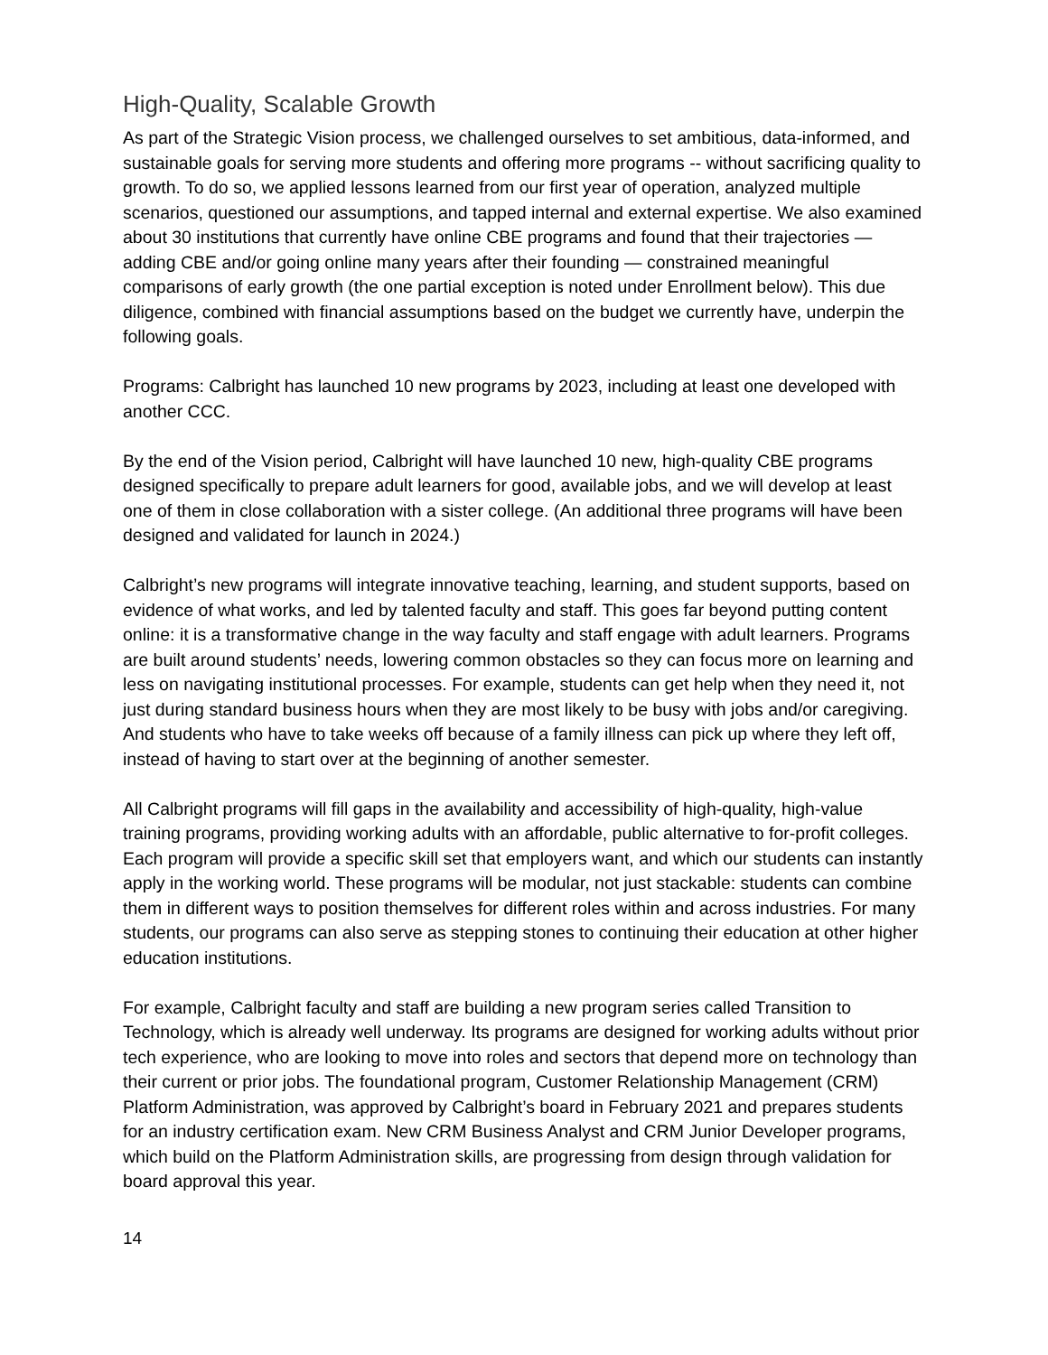High-Quality, Scalable Growth
As part of the Strategic Vision process, we challenged ourselves to set ambitious, data-informed, and sustainable goals for serving more students and offering more programs -- without sacrificing quality to growth. To do so, we applied lessons learned from our first year of operation, analyzed multiple scenarios, questioned our assumptions, and tapped internal and external expertise. We also examined about 30 institutions that currently have online CBE programs and found that their trajectories — adding CBE and/or going online many years after their founding — constrained meaningful comparisons of early growth (the one partial exception is noted under Enrollment below). This due diligence, combined with financial assumptions based on the budget we currently have, underpin the following goals.
Programs: Calbright has launched 10 new programs by 2023, including at least one developed with another CCC.
By the end of the Vision period, Calbright will have launched 10 new, high-quality CBE programs designed specifically to prepare adult learners for good, available jobs, and we will develop at least one of them in close collaboration with a sister college. (An additional three programs will have been designed and validated for launch in 2024.)
Calbright’s new programs will integrate innovative teaching, learning, and student supports, based on evidence of what works, and led by talented faculty and staff. This goes far beyond putting content online: it is a transformative change in the way faculty and staff engage with adult learners. Programs are built around students’ needs, lowering common obstacles so they can focus more on learning and less on navigating institutional processes. For example, students can get help when they need it, not just during standard business hours when they are most likely to be busy with jobs and/or caregiving. And students who have to take weeks off because of a family illness can pick up where they left off, instead of having to start over at the beginning of another semester.
All Calbright programs will fill gaps in the availability and accessibility of high-quality, high-value training programs, providing working adults with an affordable, public alternative to for-profit colleges. Each program will provide a specific skill set that employers want, and which our students can instantly apply in the working world. These programs will be modular, not just stackable: students can combine them in different ways to position themselves for different roles within and across industries. For many students, our programs can also serve as stepping stones to continuing their education at other higher education institutions.
For example, Calbright faculty and staff are building a new program series called Transition to Technology, which is already well underway. Its programs are designed for working adults without prior tech experience, who are looking to move into roles and sectors that depend more on technology than their current or prior jobs. The foundational program, Customer Relationship Management (CRM) Platform Administration, was approved by Calbright’s board in February 2021 and prepares students for an industry certification exam. New CRM Business Analyst and CRM Junior Developer programs, which build on the Platform Administration skills, are progressing from design through validation for board approval this year.
14